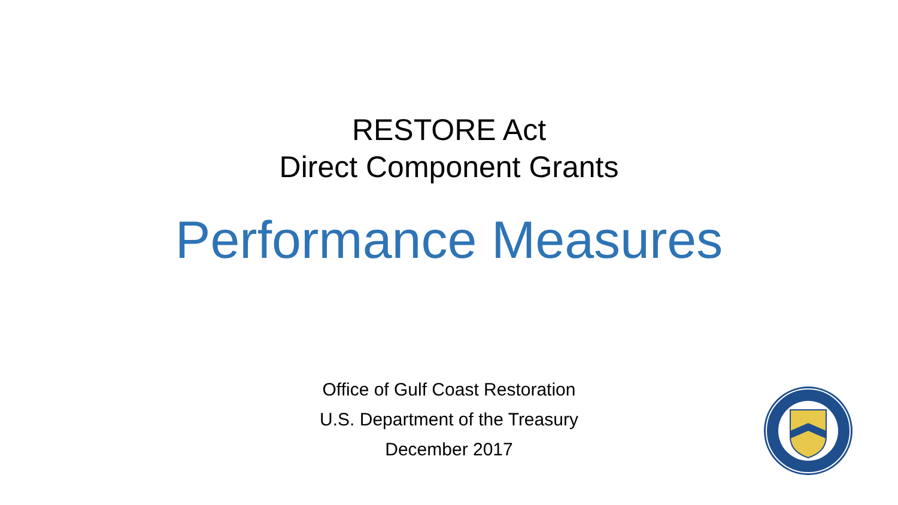RESTORE Act
Direct Component Grants
Performance Measures
Office of Gulf Coast Restoration
U.S. Department of the Treasury
December 2017